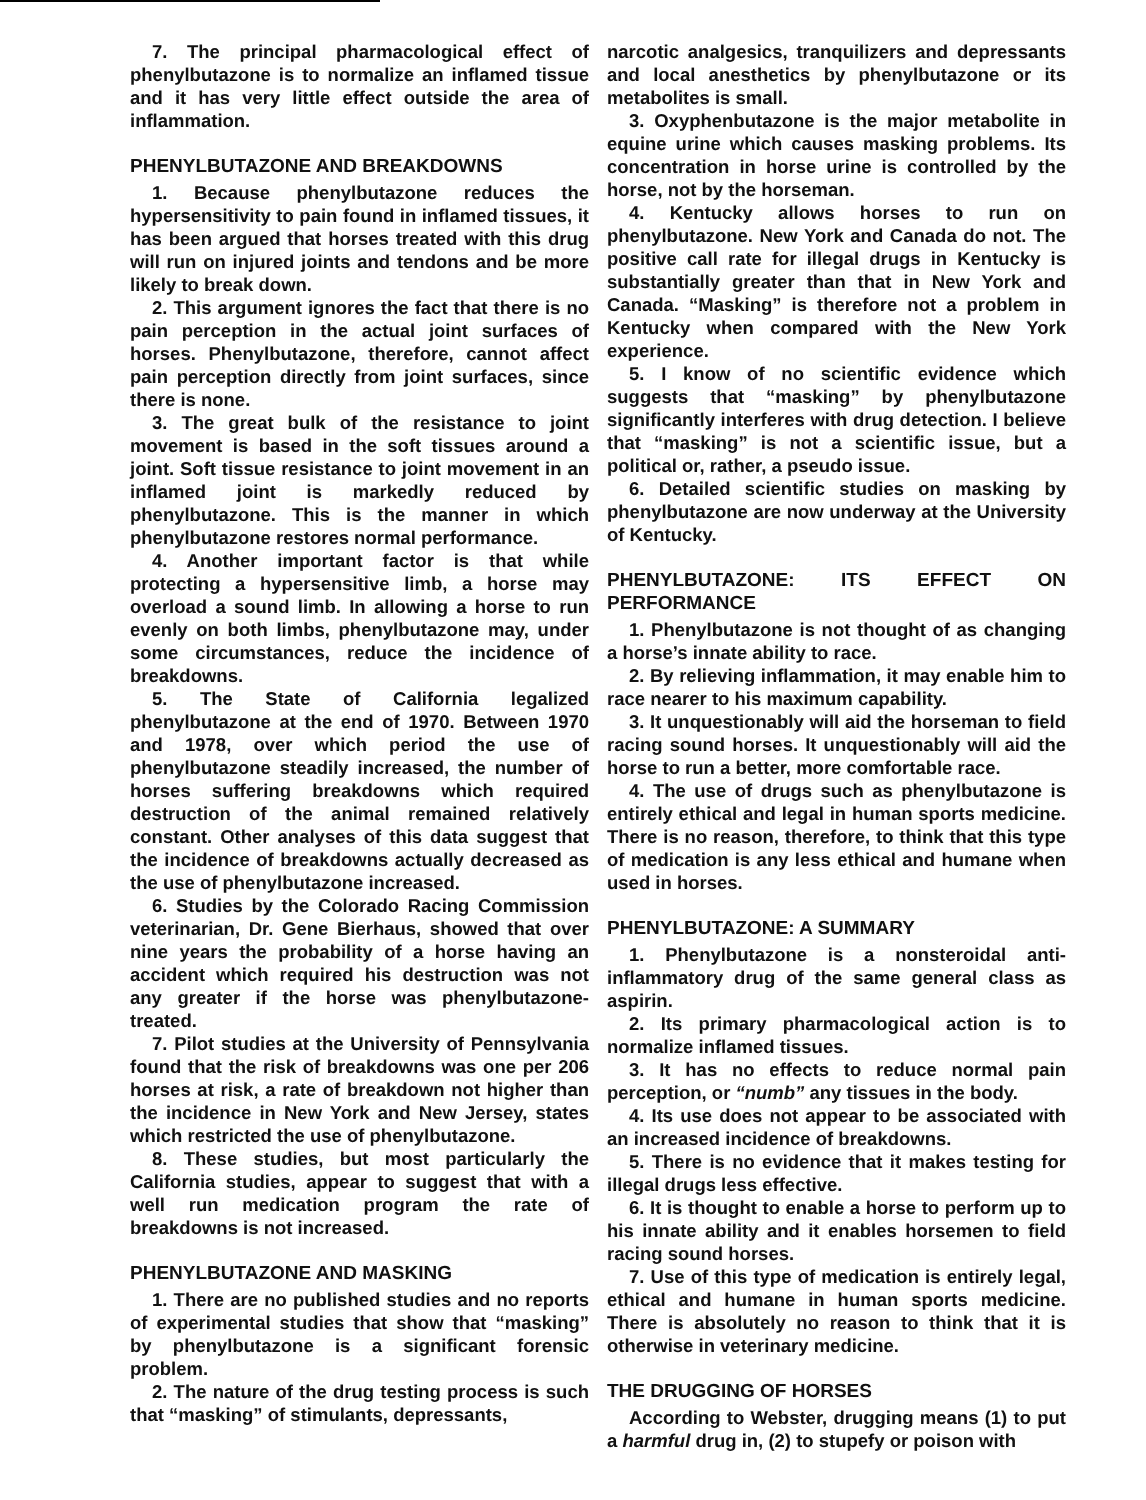7. The principal pharmacological effect of phenylbutazone is to normalize an inflamed tissue and it has very little effect outside the area of inflammation.
PHENYLBUTAZONE AND BREAKDOWNS
1. Because phenylbutazone reduces the hypersensitivity to pain found in inflamed tissues, it has been argued that horses treated with this drug will run on injured joints and tendons and be more likely to break down.
2. This argument ignores the fact that there is no pain perception in the actual joint surfaces of horses. Phenylbutazone, therefore, cannot affect pain perception directly from joint surfaces, since there is none.
3. The great bulk of the resistance to joint movement is based in the soft tissues around a joint. Soft tissue resistance to joint movement in an inflamed joint is markedly reduced by phenylbutazone. This is the manner in which phenylbutazone restores normal performance.
4. Another important factor is that while protecting a hypersensitive limb, a horse may overload a sound limb. In allowing a horse to run evenly on both limbs, phenylbutazone may, under some circumstances, reduce the incidence of breakdowns.
5. The State of California legalized phenylbutazone at the end of 1970. Between 1970 and 1978, over which period the use of phenylbutazone steadily increased, the number of horses suffering breakdowns which required destruction of the animal remained relatively constant. Other analyses of this data suggest that the incidence of breakdowns actually decreased as the use of phenylbutazone increased.
6. Studies by the Colorado Racing Commission veterinarian, Dr. Gene Bierhaus, showed that over nine years the probability of a horse having an accident which required his destruction was not any greater if the horse was phenylbutazone-treated.
7. Pilot studies at the University of Pennsylvania found that the risk of breakdowns was one per 206 horses at risk, a rate of breakdown not higher than the incidence in New York and New Jersey, states which restricted the use of phenylbutazone.
8. These studies, but most particularly the California studies, appear to suggest that with a well run medication program the rate of breakdowns is not increased.
PHENYLBUTAZONE AND MASKING
1. There are no published studies and no reports of experimental studies that show that “masking” by phenylbutazone is a significant forensic problem.
2. The nature of the drug testing process is such that “masking” of stimulants, depressants,
narcotic analgesics, tranquilizers and depressants and local anesthetics by phenylbutazone or its metabolites is small.
3. Oxyphenbutazone is the major metabolite in equine urine which causes masking problems. Its concentration in horse urine is controlled by the horse, not by the horseman.
4. Kentucky allows horses to run on phenylbutazone. New York and Canada do not. The positive call rate for illegal drugs in Kentucky is substantially greater than that in New York and Canada. “Masking” is therefore not a problem in Kentucky when compared with the New York experience.
5. I know of no scientific evidence which suggests that “masking” by phenylbutazone significantly interferes with drug detection. I believe that “masking” is not a scientific issue, but a political or, rather, a pseudo issue.
6. Detailed scientific studies on masking by phenylbutazone are now underway at the University of Kentucky.
PHENYLBUTAZONE: ITS EFFECT ON PERFORMANCE
1. Phenylbutazone is not thought of as changing a horse’s innate ability to race.
2. By relieving inflammation, it may enable him to race nearer to his maximum capability.
3. It unquestionably will aid the horseman to field racing sound horses. It unquestionably will aid the horse to run a better, more comfortable race.
4. The use of drugs such as phenylbutazone is entirely ethical and legal in human sports medicine. There is no reason, therefore, to think that this type of medication is any less ethical and humane when used in horses.
PHENYLBUTAZONE: A SUMMARY
1. Phenylbutazone is a nonsteroidal anti-inflammatory drug of the same general class as aspirin.
2. Its primary pharmacological action is to normalize inflamed tissues.
3. It has no effects to reduce normal pain perception, or “numb” any tissues in the body.
4. Its use does not appear to be associated with an increased incidence of breakdowns.
5. There is no evidence that it makes testing for illegal drugs less effective.
6. It is thought to enable a horse to perform up to his innate ability and it enables horsemen to field racing sound horses.
7. Use of this type of medication is entirely legal, ethical and humane in human sports medicine. There is absolutely no reason to think that it is otherwise in veterinary medicine.
THE DRUGGING OF HORSES
According to Webster, drugging means (1) to put a harmful drug in, (2) to stupefy or poison with